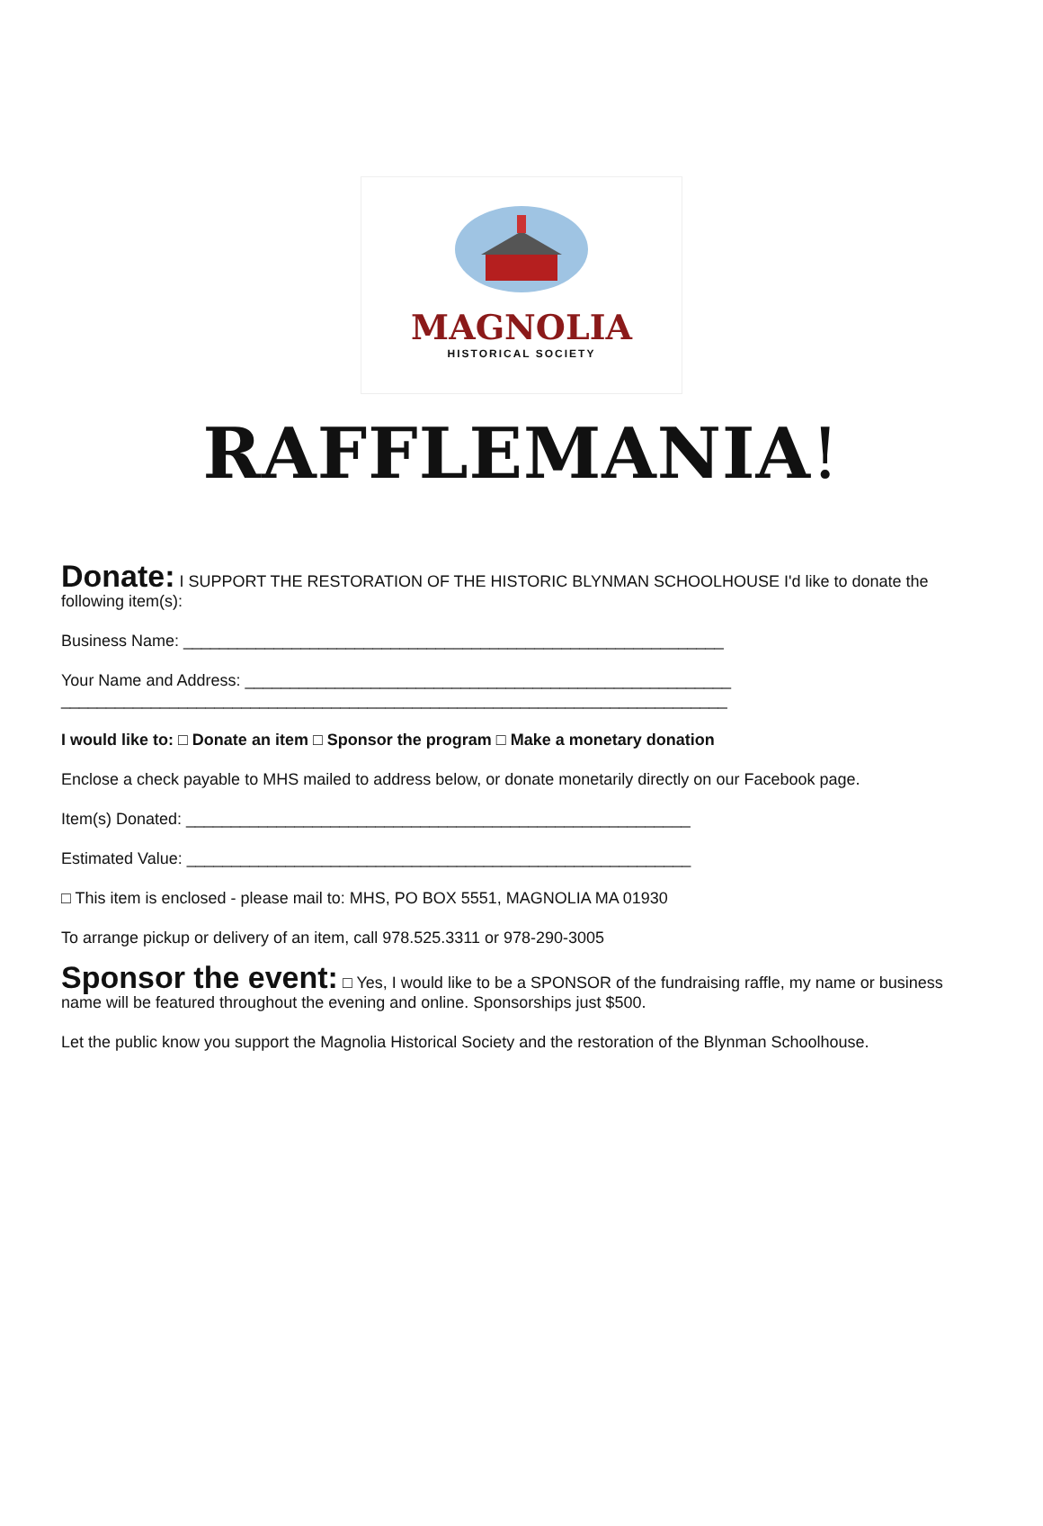MAGNOLIA
HISTORICAL SOCIETY
RAFFLEMANIA!
Donate: I SUPPORT THE RESTORATION OF THE HISTORIC BLYNMAN SCHOOLHOUSE I'd like to donate the following item(s):
Business Name: ____________________________________________________________
Your Name and Address: ______________________________________________________
__________________________________________________________________________
I would like to: □ Donate an item □ Sponsor the program □ Make a monetary donation
Enclose a check payable to MHS mailed to address below, or donate monetarily directly on our Facebook page.
Item(s) Donated: ________________________________________________________
Estimated Value: ________________________________________________________
□ This item is enclosed - please mail to: MHS, PO BOX 5551, MAGNOLIA MA 01930
To arrange pickup or delivery of an item, call 978.525.3311 or 978-290-3005
Sponsor the event: □ Yes, I would like to be a SPONSOR of the fundraising raffle, my name or business name will be featured throughout the evening and online. Sponsorships just $500.
Let the public know you support the Magnolia Historical Society and the restoration of the Blynman Schoolhouse.